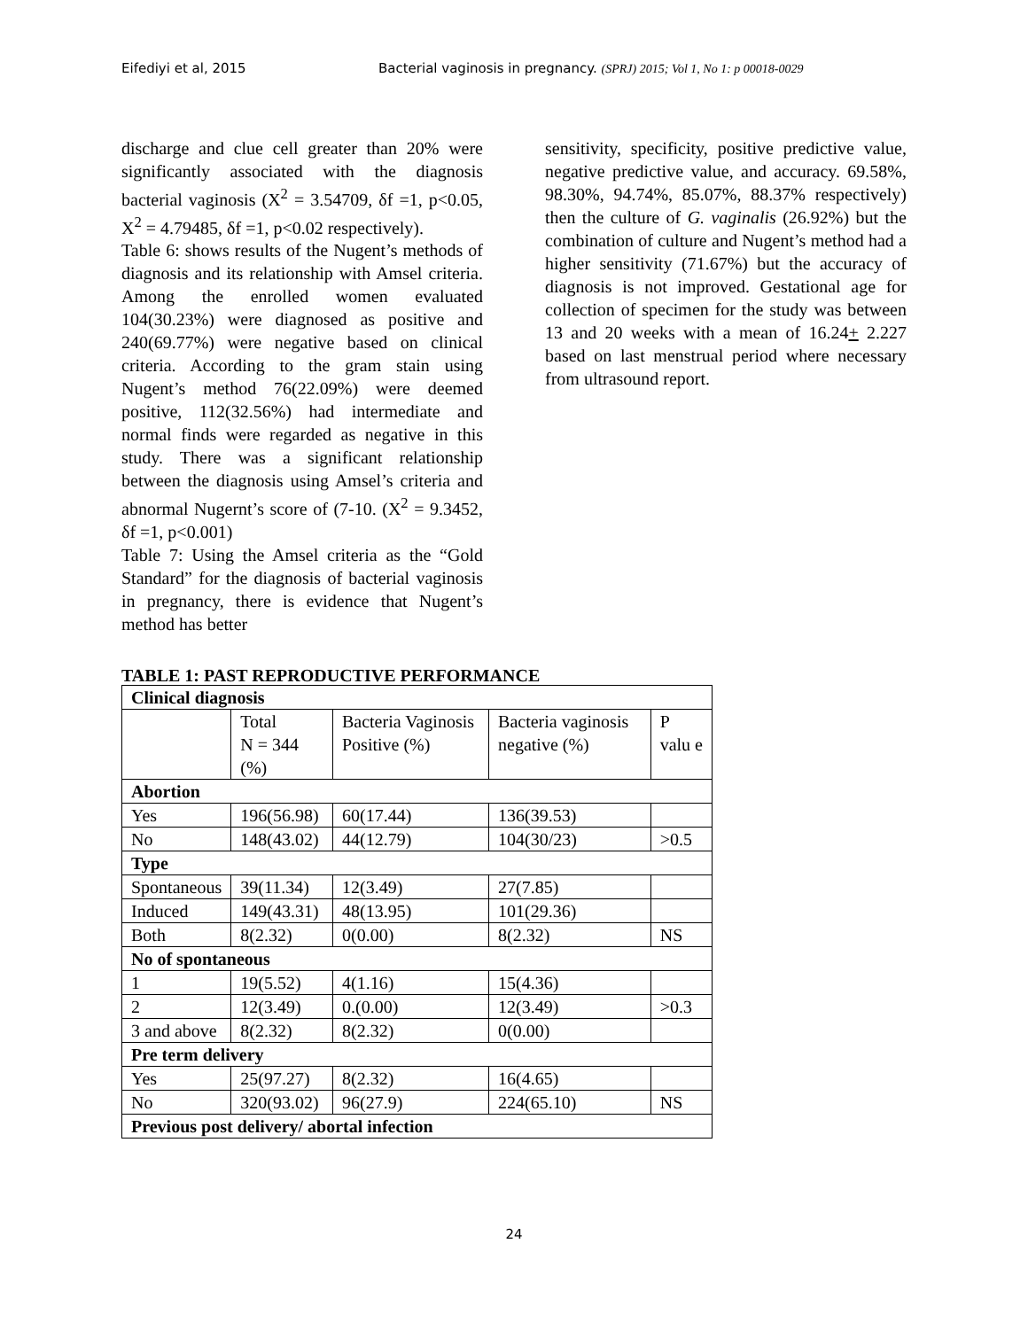Eifediyi et al, 2015 Bacterial vaginosis in pregnancy. (SPRJ) 2015; Vol 1, No 1: p 00018-0029
discharge and clue cell greater than 20% were significantly associated with the diagnosis bacterial vaginosis (X<sup>2</sup> = 3.54709, δf =1, p<0.05, X<sup>2</sup> = 4.79485, δf =1, p<0.02 respectively).
Table 6: shows results of the Nugent’s methods of diagnosis and its relationship with Amsel criteria. Among the enrolled women evaluated 104(30.23%) were diagnosed as positive and 240(69.77%) were negative based on clinical criteria. According to the gram stain using Nugent’s method 76(22.09%) were deemed positive, 112(32.56%) had intermediate and normal finds were regarded as negative in this study. There was a significant relationship between the diagnosis using Amsel’s criteria and abnormal Nugernt’s score of (7-10. (X<sup>2</sup> = 9.3452, δf =1, p<0.001)
Table 7: Using the Amsel criteria as the “Gold Standard” for the diagnosis of bacterial vaginosis in pregnancy, there is evidence that Nugent’s method has better
sensitivity, specificity, positive predictive value, negative predictive value, and accuracy. 69.58%, 98.30%, 94.74%, 85.07%, 88.37% respectively) then the culture of G. vaginalis (26.92%) but the combination of culture and Nugent’s method had a higher sensitivity (71.67%) but the accuracy of diagnosis is not improved. Gestational age for collection of specimen for the study was between 13 and 20 weeks with a mean of 16.24+ 2.227 based on last menstrual period where necessary from ultrasound report.
TABLE 1: PAST REPRODUCTIVE PERFORMANCE
| Clinical diagnosis | | | | |
| --- | --- | --- | --- | --- |
| | Total N = 344 (%) | Bacteria Vaginosis Positive (%) | Bacteria vaginosis negative (%) | P valu e |
| Abortion | | | | |
| Yes | 196(56.98) | 60(17.44) | 136(39.53) | |
| No | 148(43.02) | 44(12.79) | 104(30/23) | >0.5 |
| Type | | | | |
| Spontaneous | 39(11.34) | 12(3.49) | 27(7.85) | |
| Induced | 149(43.31) | 48(13.95) | 101(29.36) | |
| Both | 8(2.32) | 0(0.00) | 8(2.32) | NS |
| No of spontaneous | | | | |
| 1 | 19(5.52) | 4(1.16) | 15(4.36) | |
| 2 | 12(3.49) | 0.(0.00) | 12(3.49) | >0.3 |
| 3 and above | 8(2.32) | 8(2.32) | 0(0.00) | |
| Pre term delivery | | | | |
| Yes | 25(97.27) | 8(2.32) | 16(4.65) | |
| No | 320(93.02) | 96(27.9) | 224(65.10) | NS |
| Previous post delivery/ abortal infection | | | | |
24